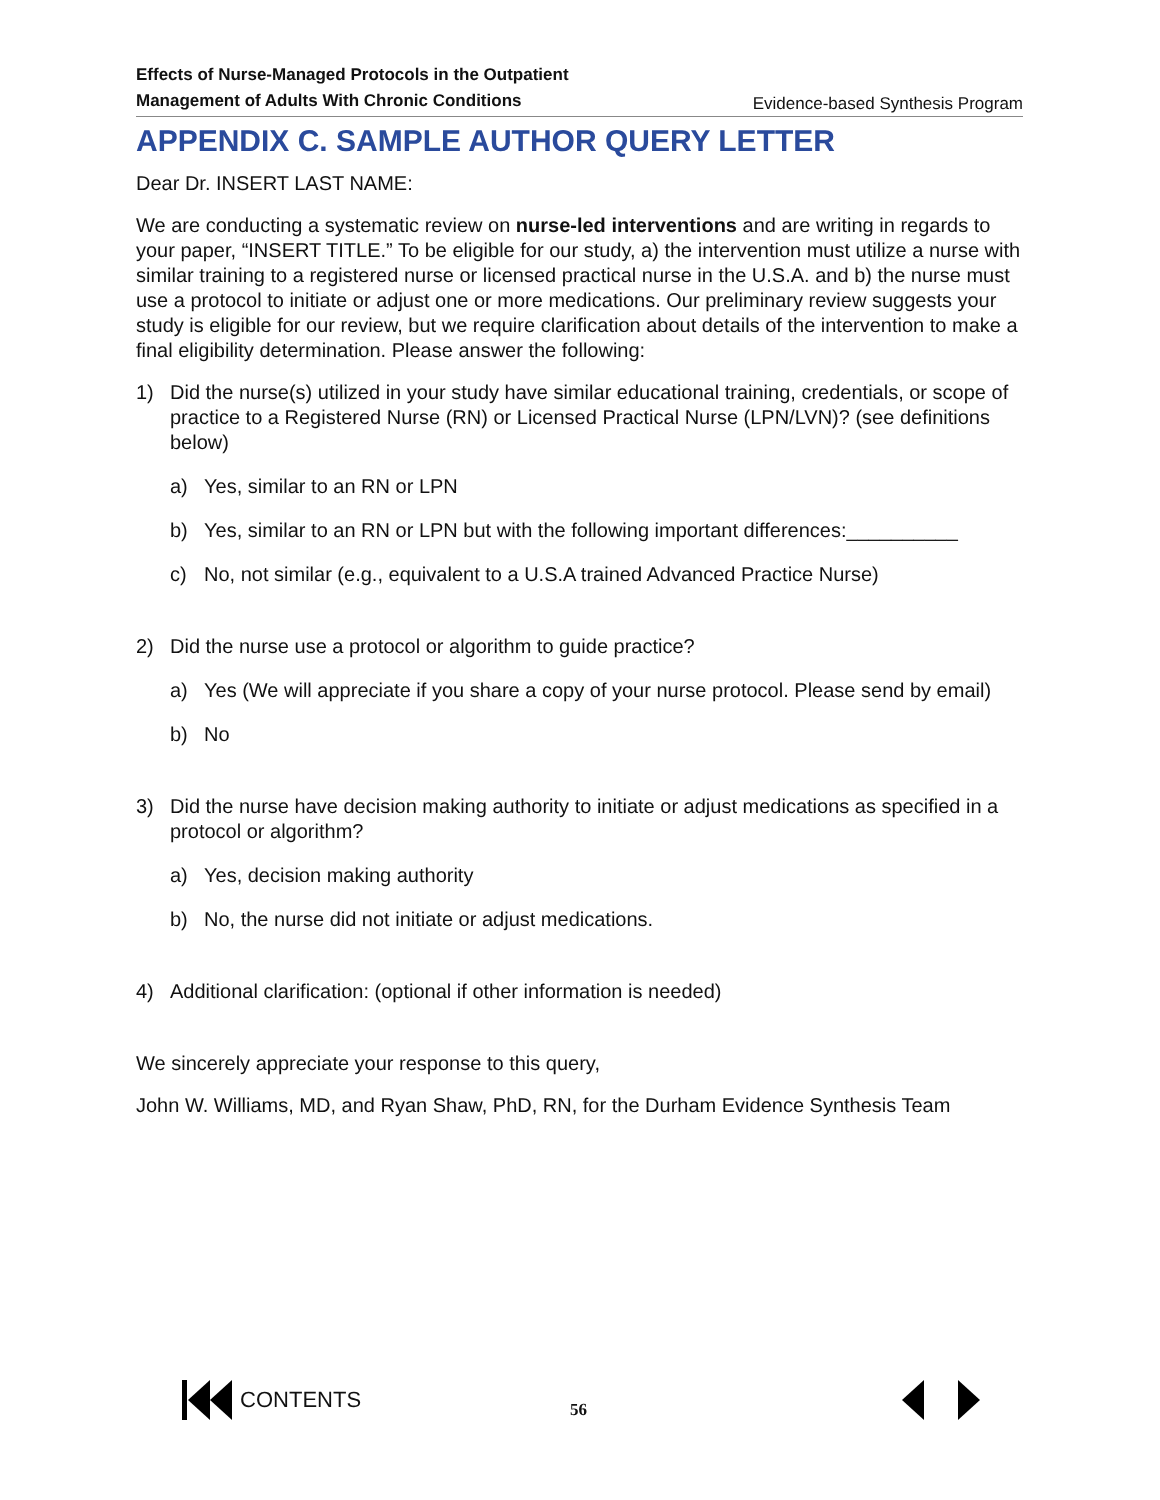Effects of Nurse-Managed Protocols in the Outpatient
Management of Adults With Chronic Conditions Evidence-based Synthesis Program
APPENDIX C. SAMPLE AUTHOR QUERY LETTER
Dear Dr. INSERT LAST NAME:
We are conducting a systematic review on nurse-led interventions and are writing in regards to your paper, “INSERT TITLE.” To be eligible for our study, a) the intervention must utilize a nurse with similar training to a registered nurse or licensed practical nurse in the U.S.A. and b) the nurse must use a protocol to initiate or adjust one or more medications. Our preliminary review suggests your study is eligible for our review, but we require clarification about details of the intervention to make a final eligibility determination. Please answer the following:
1) Did the nurse(s) utilized in your study have similar educational training, credentials, or scope of practice to a Registered Nurse (RN) or Licensed Practical Nurse (LPN/LVN)? (see definitions below)
a) Yes, similar to an RN or LPN
b) Yes, similar to an RN or LPN but with the following important differences:__________
c) No, not similar (e.g., equivalent to a U.S.A trained Advanced Practice Nurse)
2) Did the nurse use a protocol or algorithm to guide practice?
a) Yes (We will appreciate if you share a copy of your nurse protocol. Please send by email)
b) No
3) Did the nurse have decision making authority to initiate or adjust medications as specified in a protocol or algorithm?
a) Yes, decision making authority
b) No, the nurse did not initiate or adjust medications.
4) Additional clarification: (optional if other information is needed)
We sincerely appreciate your response to this query,
John W. Williams, MD, and Ryan Shaw, PhD, RN, for the Durham Evidence Synthesis Team
CONTENTS
56